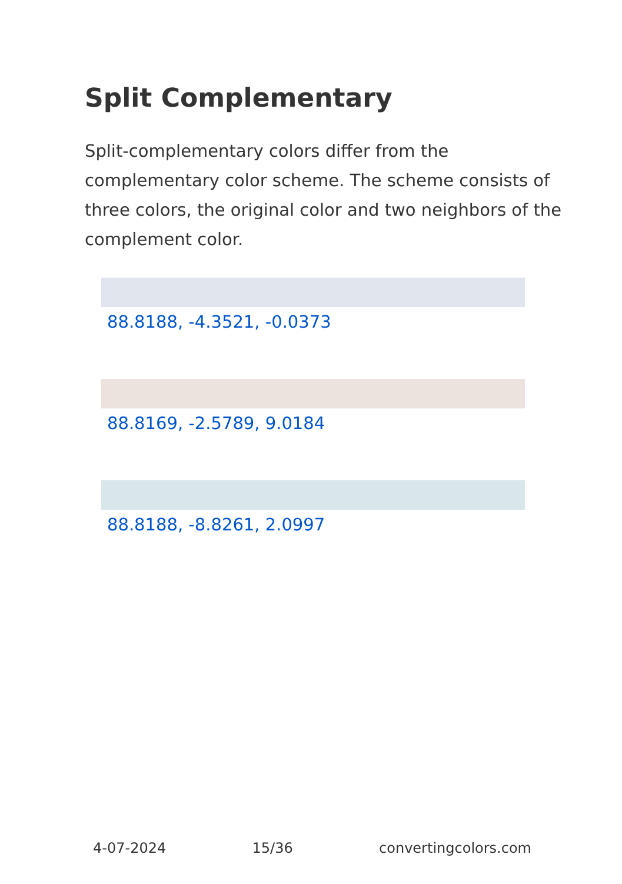Split Complementary
Split-complementary colors differ from the complementary color scheme. The scheme consists of three colors, the original color and two neighbors of the complement color.
88.8188, -4.3521, -0.0373
88.8169, -2.5789, 9.0184
88.8188, -8.8261, 2.0997
4-07-2024 15/36 convertingcolors.com